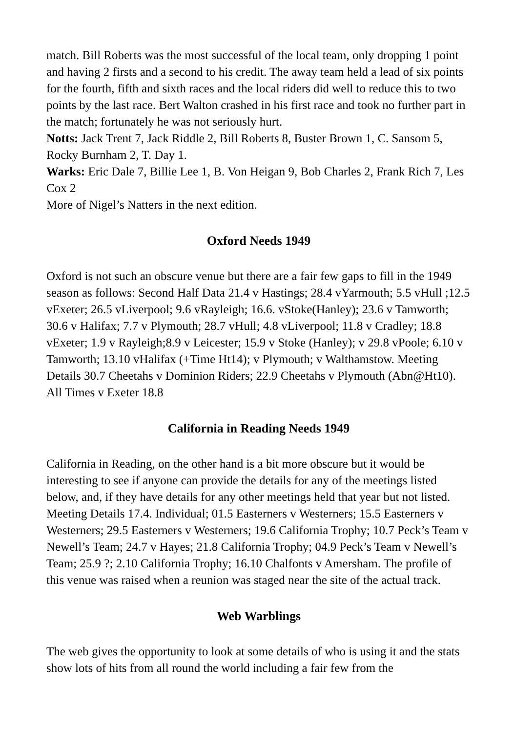match. Bill Roberts was the most successful of the local team, only dropping 1 point and having 2 firsts and a second to his credit. The away team held a lead of six points for the fourth, fifth and sixth races and the local riders did well to reduce this to two points by the last race. Bert Walton crashed in his first race and took no further part in the match; fortunately he was not seriously hurt.
Notts: Jack Trent 7, Jack Riddle 2, Bill Roberts 8, Buster Brown 1, C. Sansom 5, Rocky Burnham 2, T. Day 1.
Warks: Eric Dale 7, Billie Lee 1, B. Von Heigan 9, Bob Charles 2, Frank Rich 7, Les Cox 2
More of Nigel’s Natters in the next edition.
Oxford Needs 1949
Oxford is not such an obscure venue but there are a fair few gaps to fill in the 1949 season as follows: Second Half Data 21.4 v Hastings; 28.4 vYarmouth; 5.5 vHull ;12.5 vExeter; 26.5 vLiverpool; 9.6 vRayleigh; 16.6. vStoke(Hanley); 23.6 v Tamworth; 30.6 v Halifax; 7.7 v Plymouth; 28.7 vHull; 4.8 vLiverpool; 11.8 v Cradley; 18.8 vExeter; 1.9 v Rayleigh;8.9 v Leicester; 15.9 v Stoke (Hanley); v 29.8 vPoole; 6.10 v Tamworth; 13.10 vHalifax (+Time Ht14); v Plymouth; v Walthamstow. Meeting Details 30.7 Cheetahs v Dominion Riders; 22.9 Cheetahs v Plymouth (Abn@Ht10). All Times v Exeter 18.8
California in Reading Needs 1949
California in Reading, on the other hand is a bit more obscure but it would be interesting to see if anyone can provide the details for any of the meetings listed below, and, if they have details for any other meetings held that year but not listed. Meeting Details 17.4. Individual; 01.5 Easterners v Westerners; 15.5 Easterners v Westerners; 29.5 Easterners v Westerners; 19.6 California Trophy; 10.7 Peck’s Team v Newell’s Team; 24.7 v Hayes; 21.8 California Trophy; 04.9 Peck’s Team v Newell’s Team; 25.9 ?; 2.10 California Trophy; 16.10 Chalfonts v Amersham. The profile of this venue was raised when a reunion was staged near the site of the actual track.
Web Warblings
The web gives the opportunity to look at some details of who is using it and the stats show lots of hits from all round the world including a fair few from the